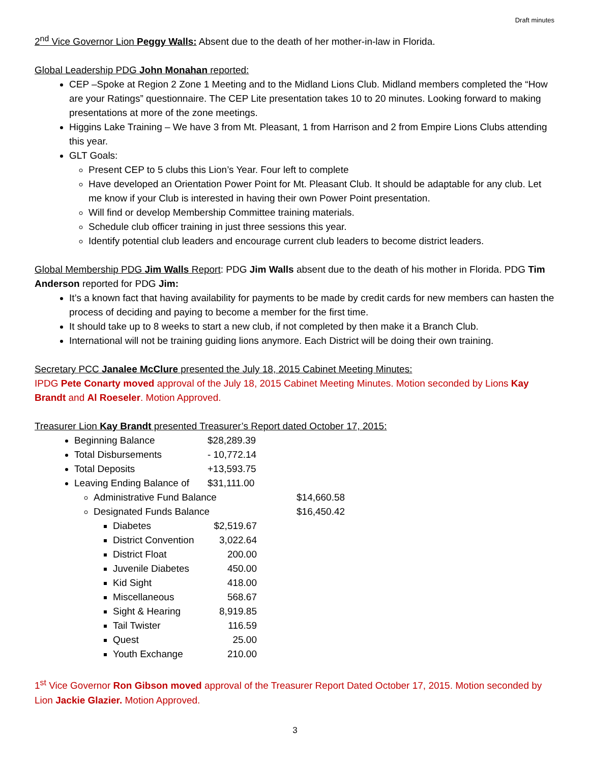Draft minutes
2<sup>nd</sup> Vice Governor Lion Peggy Walls: Absent due to the death of her mother-in-law in Florida.
Global Leadership PDG John Monahan reported:
CEP –Spoke at Region 2 Zone 1 Meeting and to the Midland Lions Club. Midland members completed the “How are your Ratings” questionnaire. The CEP Lite presentation takes 10 to 20 minutes. Looking forward to making presentations at more of the zone meetings.
Higgins Lake Training – We have 3 from Mt. Pleasant, 1 from Harrison and 2 from Empire Lions Clubs attending this year.
GLT Goals:
Present CEP to 5 clubs this Lion’s Year. Four left to complete
Have developed an Orientation Power Point for Mt. Pleasant Club. It should be adaptable for any club. Let me know if your Club is interested in having their own Power Point presentation.
Will find or develop Membership Committee training materials.
Schedule club officer training in just three sessions this year.
Identify potential club leaders and encourage current club leaders to become district leaders.
Global Membership PDG Jim Walls Report: PDG Jim Walls absent due to the death of his mother in Florida. PDG Tim Anderson reported for PDG Jim:
It’s a known fact that having availability for payments to be made by credit cards for new members can hasten the process of deciding and paying to become a member for the first time.
It should take up to 8 weeks to start a new club, if not completed by then make it a Branch Club.
International will not be training guiding lions anymore. Each District will be doing their own training.
Secretary PCC Janalee McClure presented the July 18, 2015 Cabinet Meeting Minutes:
IPDG Pete Conarty moved approval of the July 18, 2015 Cabinet Meeting Minutes. Motion seconded by Lions Kay Brandt and Al Roeseler. Motion Approved.
Treasurer Lion Kay Brandt presented Treasurer’s Report dated October 17, 2015:
Beginning Balance $28,289.39
Total Disbursements - 10,772.14
Total Deposits +13,593.75
Leaving Ending Balance of $31,111.00
Administrative Fund Balance $14,660.58
Designated Funds Balance $16,450.42
Diabetes $2,519.67
District Convention 3,022.64
District Float 200.00
Juvenile Diabetes 450.00
Kid Sight 418.00
Miscellaneous 568.67
Sight & Hearing 8,919.85
Tail Twister 116.59
Quest 25.00
Youth Exchange 210.00
1<sup>st</sup> Vice Governor Ron Gibson moved approval of the Treasurer Report Dated October 17, 2015. Motion seconded by Lion Jackie Glazier. Motion Approved.
3